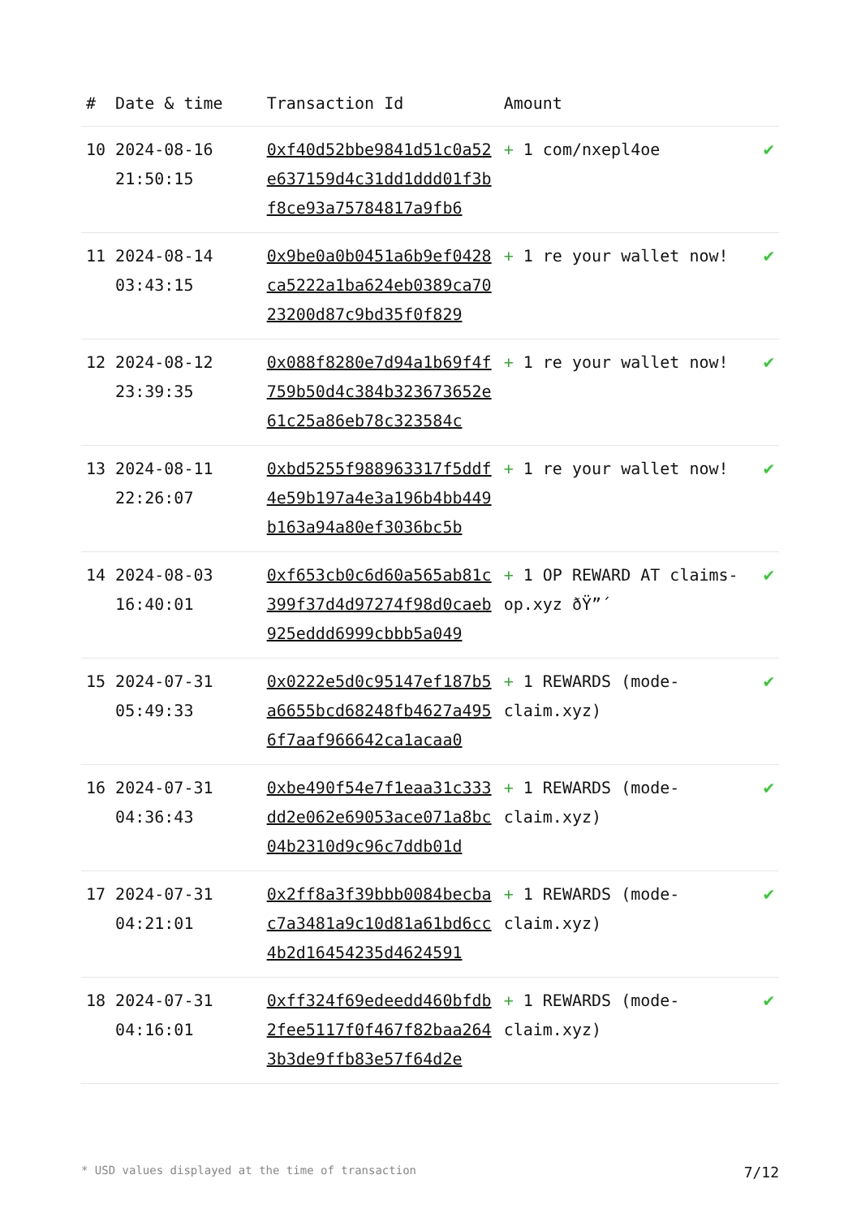| # | Date & time | Transaction Id | Amount | |
| --- | --- | --- | --- | --- |
| 10 | 2024-08-16 21:50:15 | 0xf40d52bbe9841d51c0a52e637159d4c31dd1ddd01f3bf8ce93a75784817a9fb6 | + 1 com/nxepl4oe | ✔ |
| 11 | 2024-08-14 03:43:15 | 0x9be0a0b0451a6b9ef0428ca5222a1ba624eb0389ca7023200d87c9bd35f0f829 | + 1 re your wallet now! | ✔ |
| 12 | 2024-08-12 23:39:35 | 0x088f8280e7d94a1b69f4f759b50d4c384b323673652e61c25a86eb78c323584c | + 1 re your wallet now! | ✔ |
| 13 | 2024-08-11 22:26:07 | 0xbd5255f988963317f5ddf4e59b197a4e3a196b4bb449b163a94a80ef3036bc5b | + 1 re your wallet now! | ✔ |
| 14 | 2024-08-03 16:40:01 | 0xf653cb0c6d60a565ab81c399f37d4d97274f98d0caeb925eddd6999cbbb5a049 | + 1 OP REWARD AT claims-op.xyz ðŸ”´ | ✔ |
| 15 | 2024-07-31 05:49:33 | 0x0222e5d0c95147ef187b5a6655bcd68248fb4627a4956f7aaf966642ca1acaa0 | + 1 REWARDS (mode-claim.xyz) | ✔ |
| 16 | 2024-07-31 04:36:43 | 0xbe490f54e7f1eaa31c333dd2e062e69053ace071a8bc04b2310d9c96c7ddb01d | + 1 REWARDS (mode-claim.xyz) | ✔ |
| 17 | 2024-07-31 04:21:01 | 0x2ff8a3f39bbb0084becbac7a3481a9c10d81a61bd6cc4b2d16454235d4624591 | + 1 REWARDS (mode-claim.xyz) | ✔ |
| 18 | 2024-07-31 04:16:01 | 0xff324f69edeedd460bfdb2fee5117f0f467f82baa2643b3de9ffb83e57f64d2e | + 1 REWARDS (mode-claim.xyz) | ✔ |
* USD values displayed at the time of transaction 7/12